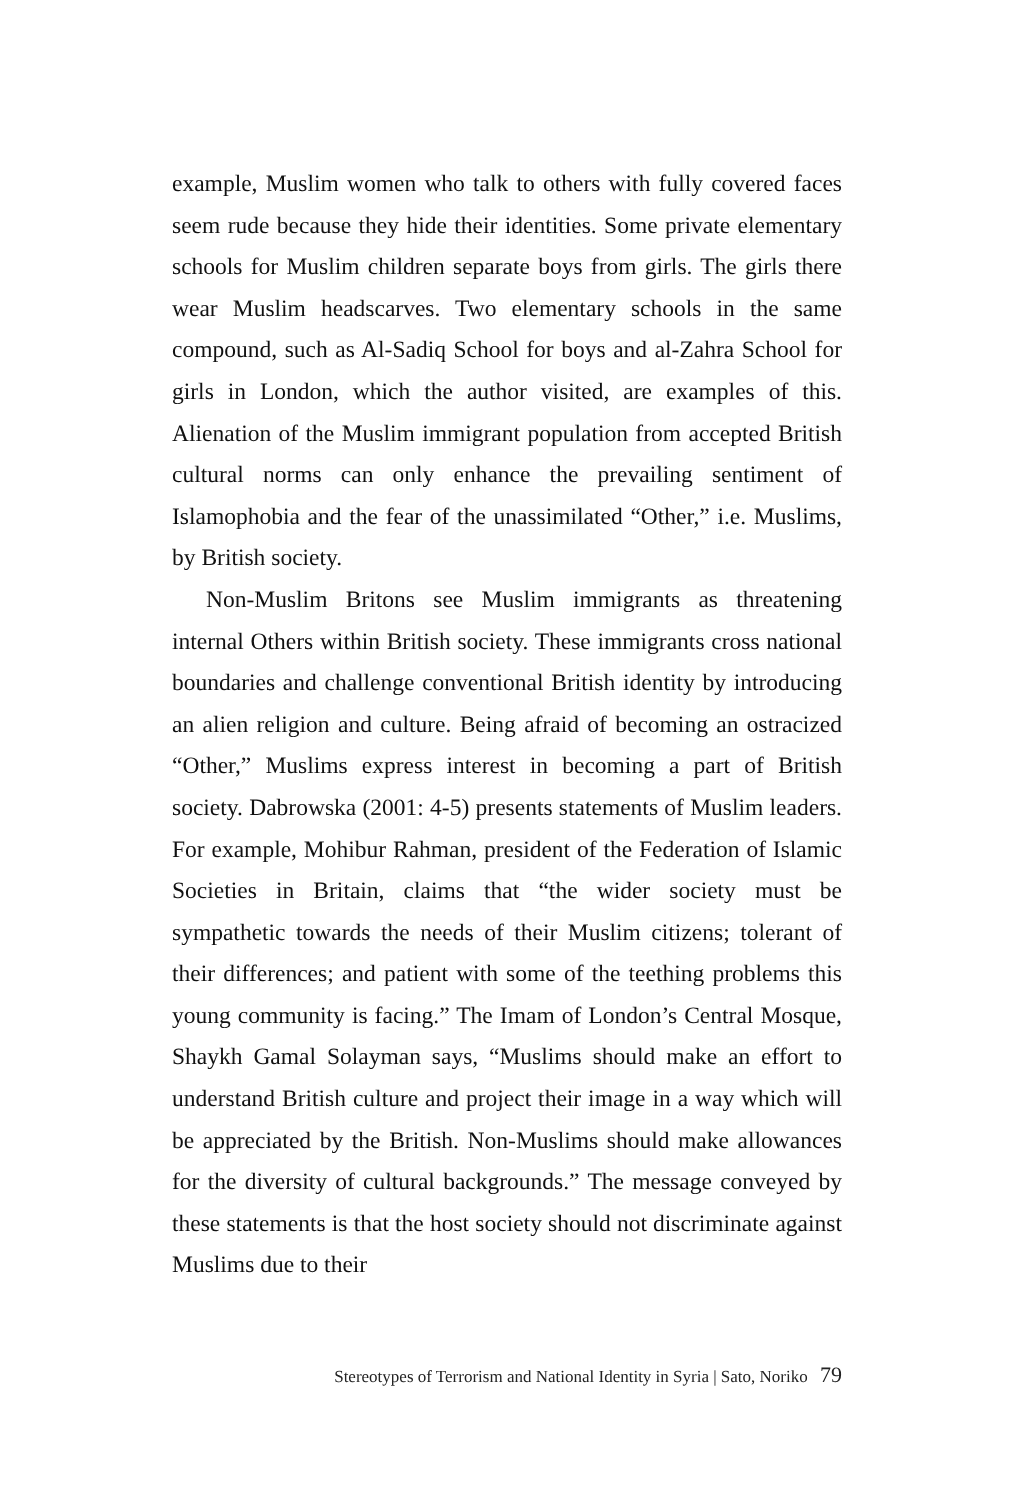example, Muslim women who talk to others with fully covered faces seem rude because they hide their identities. Some private elementary schools for Muslim children separate boys from girls. The girls there wear Muslim headscarves. Two elementary schools in the same compound, such as Al-Sadiq School for boys and al-Zahra School for girls in London, which the author visited, are examples of this. Alienation of the Muslim immigrant population from accepted British cultural norms can only enhance the prevailing sentiment of Islamophobia and the fear of the unassimilated “Other,” i.e. Muslims, by British society.
Non-Muslim Britons see Muslim immigrants as threatening internal Others within British society. These immigrants cross national boundaries and challenge conventional British identity by introducing an alien religion and culture. Being afraid of becoming an ostracized “Other,” Muslims express interest in becoming a part of British society. Dabrowska (2001: 4-5) presents statements of Muslim leaders. For example, Mohibur Rahman, president of the Federation of Islamic Societies in Britain, claims that “the wider society must be sympathetic towards the needs of their Muslim citizens; tolerant of their differences; and patient with some of the teething problems this young community is facing.” The Imam of London’s Central Mosque, Shaykh Gamal Solayman says, “Muslims should make an effort to understand British culture and project their image in a way which will be appreciated by the British. Non-Muslims should make allowances for the diversity of cultural backgrounds.” The message conveyed by these statements is that the host society should not discriminate against Muslims due to their
Stereotypes of Terrorism and National Identity in Syria | Sato, Noriko 79